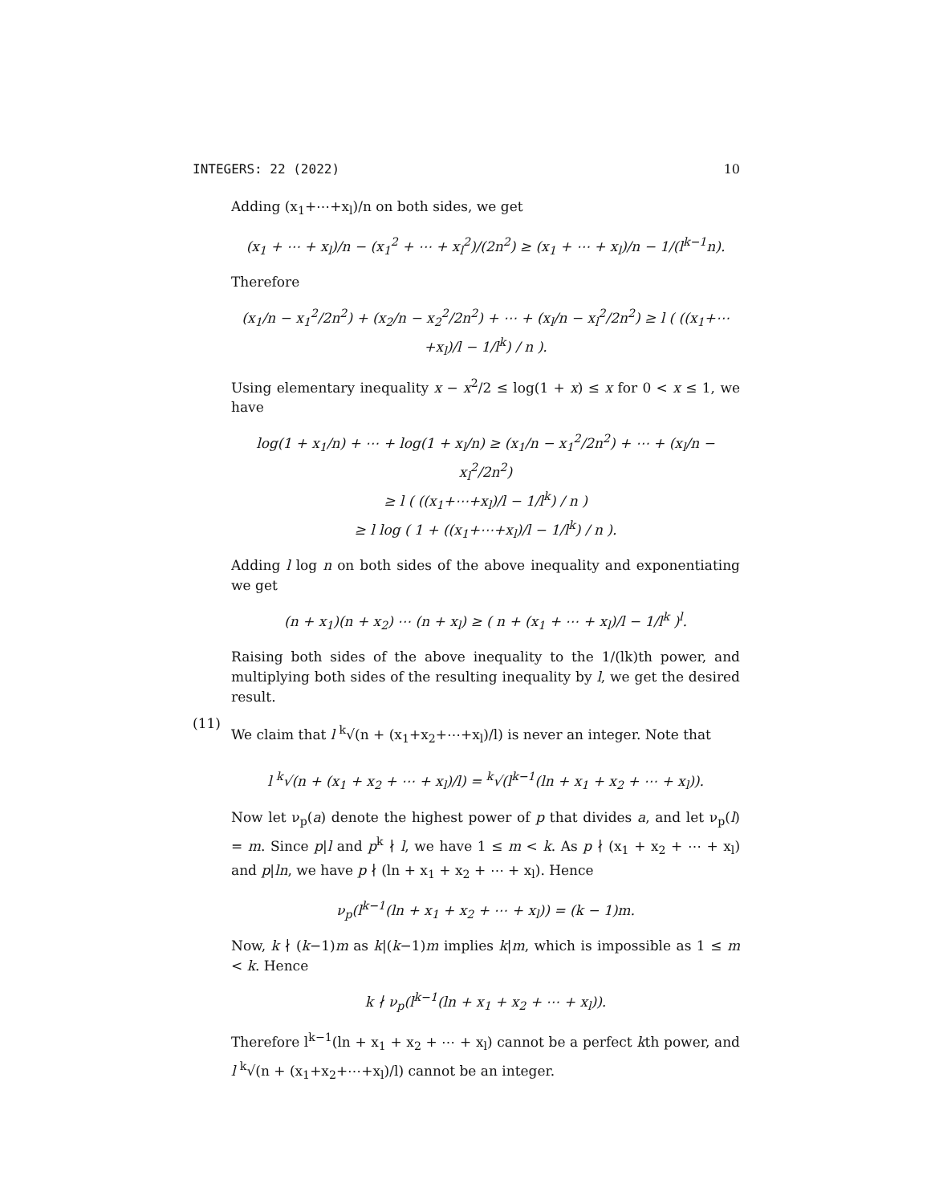INTEGERS: 22 (2022) 10
Adding (x<sub>1</sub>+⋯+x<sub>l</sub>)/n on both sides, we get
(x<sub>1</sub> + ⋯ + x<sub>l</sub>)/n − (x<sub>1</sub><sup>2</sup> + ⋯ + x<sub>l</sub><sup>2</sup>)/(2n<sup>2</sup>) ≥ (x<sub>1</sub> + ⋯ + x<sub>l</sub>)/n − 1/(l<sup>k−1</sup>n).
Therefore
(x<sub>1</sub>/n − x<sub>1</sub><sup>2</sup>/2n<sup>2</sup>) + (x<sub>2</sub>/n − x<sub>2</sub><sup>2</sup>/2n<sup>2</sup>) + ⋯ + (x<sub>l</sub>/n − x<sub>l</sub><sup>2</sup>/2n<sup>2</sup>) ≥ l ( ((x<sub>1</sub>+⋯+x<sub>l</sub>)/l − 1/l<sup>k</sup>) / n ).
Using elementary inequality x − x<sup>2</sup>/2 ≤ log(1 + x) ≤ x for 0 < x ≤ 1, we have
log(1 + x<sub>1</sub>/n) + ⋯ + log(1 + x<sub>l</sub>/n) ≥ (x<sub>1</sub>/n − x<sub>1</sub><sup>2</sup>/2n<sup>2</sup>) + ⋯ + (x<sub>l</sub>/n − x<sub>l</sub><sup>2</sup>/2n<sup>2</sup>)
≥ l ( ((x<sub>1</sub>+⋯+x<sub>l</sub>)/l − 1/l<sup>k</sup>) / n )
≥ l log ( 1 + ((x<sub>1</sub>+⋯+x<sub>l</sub>)/l − 1/l<sup>k</sup>) / n ).
Adding l log n on both sides of the above inequality and exponentiating we get
(n + x<sub>1</sub>)(n + x<sub>2</sub>) ⋯ (n + x<sub>l</sub>) ≥ ( n + (x<sub>1</sub> + ⋯ + x<sub>l</sub>)/l − 1/l<sup>k</sup> )<sup>l</sup>.
Raising both sides of the above inequality to the 1/(lk)th power, and multiplying both sides of the resulting inequality by l, we get the desired result.
(11)
We claim that l <sup>k</sup>√(n + (x<sub>1</sub>+x<sub>2</sub>+⋯+x<sub>l</sub>)/l) is never an integer. Note that
l <sup>k</sup>√(n + (x<sub>1</sub> + x<sub>2</sub> + ⋯ + x<sub>l</sub>)/l) = <sup>k</sup>√(l<sup>k−1</sup>(ln + x<sub>1</sub> + x<sub>2</sub> + ⋯ + x<sub>l</sub>)).
Now let ν<sub>p</sub>(a) denote the highest power of p that divides a, and let ν<sub>p</sub>(l) = m. Since p|l and p<sup>k</sup> ∤ l, we have 1 ≤ m < k. As p ∤ (x<sub>1</sub> + x<sub>2</sub> + ⋯ + x<sub>l</sub>) and p|ln, we have p ∤ (ln + x<sub>1</sub> + x<sub>2</sub> + ⋯ + x<sub>l</sub>). Hence
ν<sub>p</sub>(l<sup>k−1</sup>(ln + x<sub>1</sub> + x<sub>2</sub> + ⋯ + x<sub>l</sub>)) = (k − 1)m.
Now, k ∤ (k−1)m as k|(k−1)m implies k|m, which is impossible as 1 ≤ m < k. Hence
k ∤ ν<sub>p</sub>(l<sup>k−1</sup>(ln + x<sub>1</sub> + x<sub>2</sub> + ⋯ + x<sub>l</sub>)).
Therefore l<sup>k−1</sup>(ln + x<sub>1</sub> + x<sub>2</sub> + ⋯ + x<sub>l</sub>) cannot be a perfect kth power, and l <sup>k</sup>√(n + (x<sub>1</sub>+x<sub>2</sub>+⋯+x<sub>l</sub>)/l) cannot be an integer.